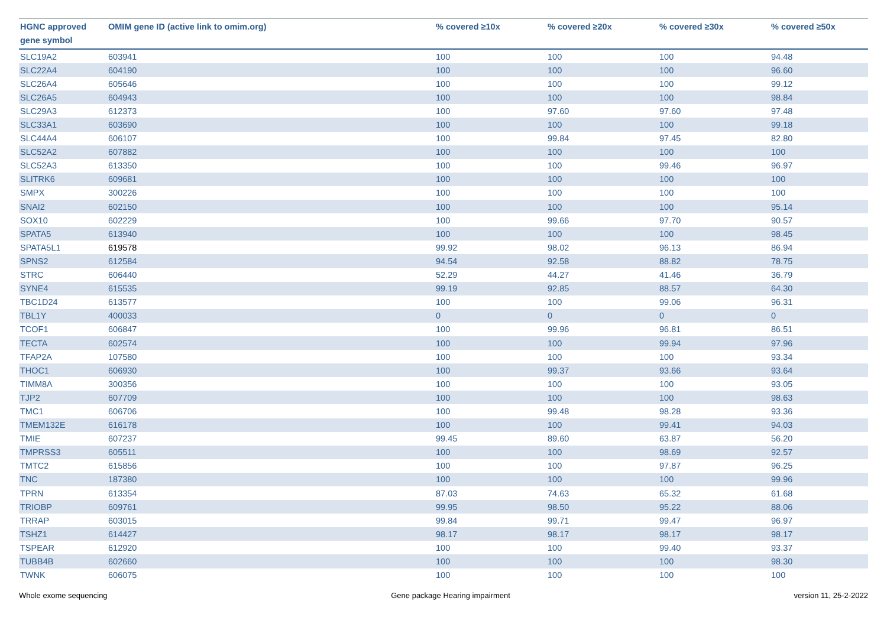| HGNC approved gene symbol | OMIM gene ID (active link to omim.org) | % covered ≥10x | % covered ≥20x | % covered ≥30x | % covered ≥50x |
| --- | --- | --- | --- | --- | --- |
| SLC19A2 | 603941 | 100 | 100 | 100 | 94.48 |
| SLC22A4 | 604190 | 100 | 100 | 100 | 96.60 |
| SLC26A4 | 605646 | 100 | 100 | 100 | 99.12 |
| SLC26A5 | 604943 | 100 | 100 | 100 | 98.84 |
| SLC29A3 | 612373 | 100 | 97.60 | 97.60 | 97.48 |
| SLC33A1 | 603690 | 100 | 100 | 100 | 99.18 |
| SLC44A4 | 606107 | 100 | 99.84 | 97.45 | 82.80 |
| SLC52A2 | 607882 | 100 | 100 | 100 | 100 |
| SLC52A3 | 613350 | 100 | 100 | 99.46 | 96.97 |
| SLITRK6 | 609681 | 100 | 100 | 100 | 100 |
| SMPX | 300226 | 100 | 100 | 100 | 100 |
| SNAI2 | 602150 | 100 | 100 | 100 | 95.14 |
| SOX10 | 602229 | 100 | 99.66 | 97.70 | 90.57 |
| SPATA5 | 613940 | 100 | 100 | 100 | 98.45 |
| SPATA5L1 | 619578 | 99.92 | 98.02 | 96.13 | 86.94 |
| SPNS2 | 612584 | 94.54 | 92.58 | 88.82 | 78.75 |
| STRC | 606440 | 52.29 | 44.27 | 41.46 | 36.79 |
| SYNE4 | 615535 | 99.19 | 92.85 | 88.57 | 64.30 |
| TBC1D24 | 613577 | 100 | 100 | 99.06 | 96.31 |
| TBL1Y | 400033 | 0 | 0 | 0 | 0 |
| TCOF1 | 606847 | 100 | 99.96 | 96.81 | 86.51 |
| TECTA | 602574 | 100 | 100 | 99.94 | 97.96 |
| TFAP2A | 107580 | 100 | 100 | 100 | 93.34 |
| THOC1 | 606930 | 100 | 99.37 | 93.66 | 93.64 |
| TIMM8A | 300356 | 100 | 100 | 100 | 93.05 |
| TJP2 | 607709 | 100 | 100 | 100 | 98.63 |
| TMC1 | 606706 | 100 | 99.48 | 98.28 | 93.36 |
| TMEM132E | 616178 | 100 | 100 | 99.41 | 94.03 |
| TMIE | 607237 | 99.45 | 89.60 | 63.87 | 56.20 |
| TMPRSS3 | 605511 | 100 | 100 | 98.69 | 92.57 |
| TMTC2 | 615856 | 100 | 100 | 97.87 | 96.25 |
| TNC | 187380 | 100 | 100 | 100 | 99.96 |
| TPRN | 613354 | 87.03 | 74.63 | 65.32 | 61.68 |
| TRIOBP | 609761 | 99.95 | 98.50 | 95.22 | 88.06 |
| TRRAP | 603015 | 99.84 | 99.71 | 99.47 | 96.97 |
| TSHZ1 | 614427 | 98.17 | 98.17 | 98.17 | 98.17 |
| TSPEAR | 612920 | 100 | 100 | 99.40 | 93.37 |
| TUBB4B | 602660 | 100 | 100 | 100 | 98.30 |
| TWNK | 606075 | 100 | 100 | 100 | 100 |
Whole exome sequencing Gene package Hearing impairment version 11, 25-2-2022